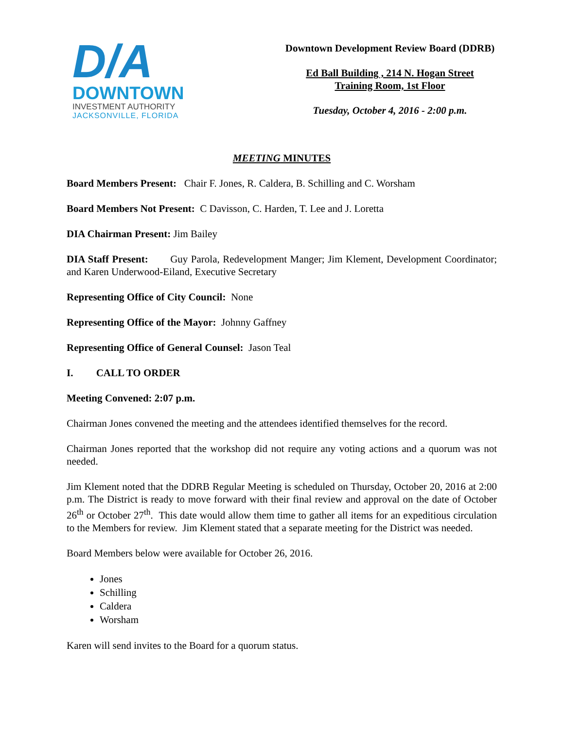D/A
DOWNTOWN
INVESTMENT AUTHORITY
JACKSONVILLE, FLORIDA
Downtown Development Review Board (DDRB)
Ed Ball Building , 214 N. Hogan Street
Training Room, 1st Floor
Tuesday, October 4, 2016 - 2:00 p.m.
MEETING MINUTES
Board Members Present: Chair F. Jones, R. Caldera, B. Schilling and C. Worsham
Board Members Not Present: C Davisson, C. Harden, T. Lee and J. Loretta
DIA Chairman Present: Jim Bailey
DIA Staff Present: Guy Parola, Redevelopment Manger; Jim Klement, Development Coordinator; and Karen Underwood-Eiland, Executive Secretary
Representing Office of City Council: None
Representing Office of the Mayor: Johnny Gaffney
Representing Office of General Counsel: Jason Teal
I. CALL TO ORDER
Meeting Convened: 2:07 p.m.
Chairman Jones convened the meeting and the attendees identified themselves for the record.
Chairman Jones reported that the workshop did not require any voting actions and a quorum was not needed.
Jim Klement noted that the DDRB Regular Meeting is scheduled on Thursday, October 20, 2016 at 2:00 p.m. The District is ready to move forward with their final review and approval on the date of October 26<sup>th</sup> or October 27<sup>th</sup>. This date would allow them time to gather all items for an expeditious circulation to the Members for review. Jim Klement stated that a separate meeting for the District was needed.
Board Members below were available for October 26, 2016.
Jones
Schilling
Caldera
Worsham
Karen will send invites to the Board for a quorum status.